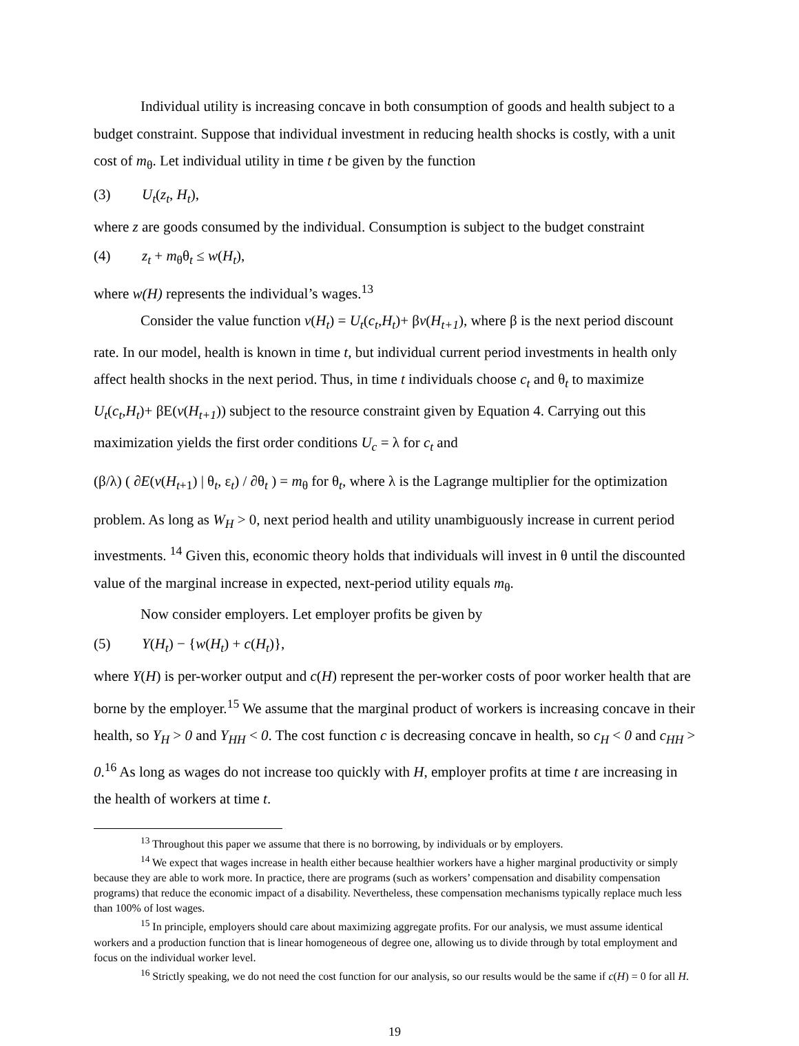Individual utility is increasing concave in both consumption of goods and health subject to a budget constraint. Suppose that individual investment in reducing health shocks is costly, with a unit cost of m<sub>θ</sub>. Let individual utility in time t be given by the function
(3) U<sub>t</sub>(z<sub>t</sub>, H<sub>t</sub>),
where z are goods consumed by the individual. Consumption is subject to the budget constraint
(4) z<sub>t</sub> + m<sub>θ</sub>θ<sub>t</sub> ≤ w(H<sub>t</sub>),
where w(H) represents the individual’s wages.<sup>13</sup>
Consider the value function v(H<sub>t</sub>) = U<sub>t</sub>(c<sub>t</sub>,H<sub>t</sub>)+ βv(H<sub>t+1</sub>), where β is the next period discount rate. In our model, health is known in time t, but individual current period investments in health only affect health shocks in the next period. Thus, in time t individuals choose c<sub>t</sub> and θ<sub>t</sub> to maximize U<sub>t</sub>(c<sub>t</sub>,H<sub>t</sub>)+ βE(v(H<sub>t+1</sub>)) subject to the resource constraint given by Equation 4. Carrying out this maximization yields the first order conditions U<sub>c</sub> = λ for c<sub>t</sub> and
(β/λ) ( ∂E(v(H<sub>t+1</sub>) | θ<sub>t</sub>, ε<sub>t</sub>) / ∂θ<sub>t</sub> ) = m<sub>θ</sub> for θ<sub>t</sub>, where λ is the Lagrange multiplier for the optimization
problem. As long as W<sub>H</sub> > 0, next period health and utility unambiguously increase in current period investments. <sup>14</sup> Given this, economic theory holds that individuals will invest in θ until the discounted value of the marginal increase in expected, next-period utility equals m<sub>θ</sub>.
Now consider employers. Let employer profits be given by
(5) Y(H<sub>t</sub>) − {w(H<sub>t</sub>) + c(H<sub>t</sub>)},
where Y(H) is per-worker output and c(H) represent the per-worker costs of poor worker health that are borne by the employer.<sup>15</sup> We assume that the marginal product of workers is increasing concave in their health, so Y<sub>H</sub> > 0 and Y<sub>HH</sub> < 0. The cost function c is decreasing concave in health, so c<sub>H</sub> < 0 and c<sub>HH</sub> > 0.<sup>16</sup> As long as wages do not increase too quickly with H, employer profits at time t are increasing in the health of workers at time t.
<sup>13</sup> Throughout this paper we assume that there is no borrowing, by individuals or by employers.
<sup>14</sup> We expect that wages increase in health either because healthier workers have a higher marginal productivity or simply because they are able to work more. In practice, there are programs (such as workers’ compensation and disability compensation programs) that reduce the economic impact of a disability. Nevertheless, these compensation mechanisms typically replace much less than 100% of lost wages.
<sup>15</sup> In principle, employers should care about maximizing aggregate profits. For our analysis, we must assume identical workers and a production function that is linear homogeneous of degree one, allowing us to divide through by total employment and focus on the individual worker level.
<sup>16</sup> Strictly speaking, we do not need the cost function for our analysis, so our results would be the same if c(H) = 0 for all H.
19